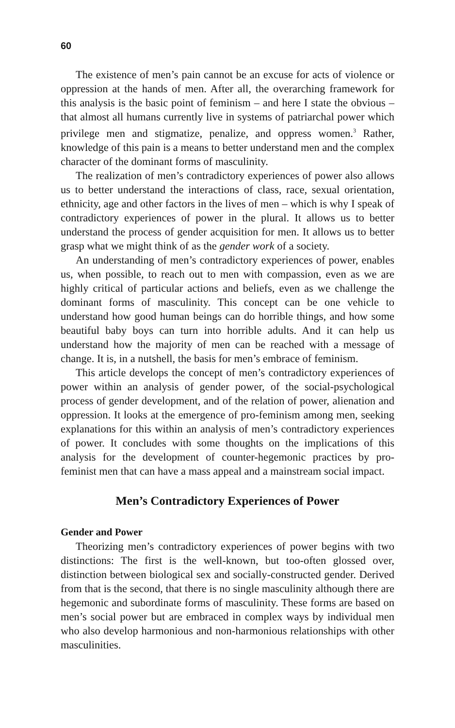60
The existence of men’s pain cannot be an excuse for acts of violence or oppression at the hands of men. After all, the overarching framework for this analysis is the basic point of feminism – and here I state the obvious – that almost all humans currently live in systems of patriarchal power which privilege men and stigmatize, penalize, and oppress women.<sup>3</sup> Rather, knowledge of this pain is a means to better understand men and the complex character of the dominant forms of masculinity.
The realization of men’s contradictory experiences of power also allows us to better understand the interactions of class, race, sexual orientation, ethnicity, age and other factors in the lives of men – which is why I speak of contradictory experiences of power in the plural. It allows us to better understand the process of gender acquisition for men. It allows us to better grasp what we might think of as the gender work of a society.
An understanding of men’s contradictory experiences of power, enables us, when possible, to reach out to men with compassion, even as we are highly critical of particular actions and beliefs, even as we challenge the dominant forms of masculinity. This concept can be one vehicle to understand how good human beings can do horrible things, and how some beautiful baby boys can turn into horrible adults. And it can help us understand how the majority of men can be reached with a message of change. It is, in a nutshell, the basis for men’s embrace of feminism.
This article develops the concept of men’s contradictory experiences of power within an analysis of gender power, of the social-psychological process of gender development, and of the relation of power, alienation and oppression. It looks at the emergence of pro-feminism among men, seeking explanations for this within an analysis of men’s contradictory experiences of power. It concludes with some thoughts on the implications of this analysis for the development of counter-hegemonic practices by pro-feminist men that can have a mass appeal and a mainstream social impact.
Men’s Contradictory Experiences of Power
Gender and Power
Theorizing men’s contradictory experiences of power begins with two distinctions: The first is the well-known, but too-often glossed over, distinction between biological sex and socially-constructed gender. Derived from that is the second, that there is no single masculinity although there are hegemonic and subordinate forms of masculinity. These forms are based on men’s social power but are embraced in complex ways by individual men who also develop harmonious and non-harmonious relationships with other masculinities.